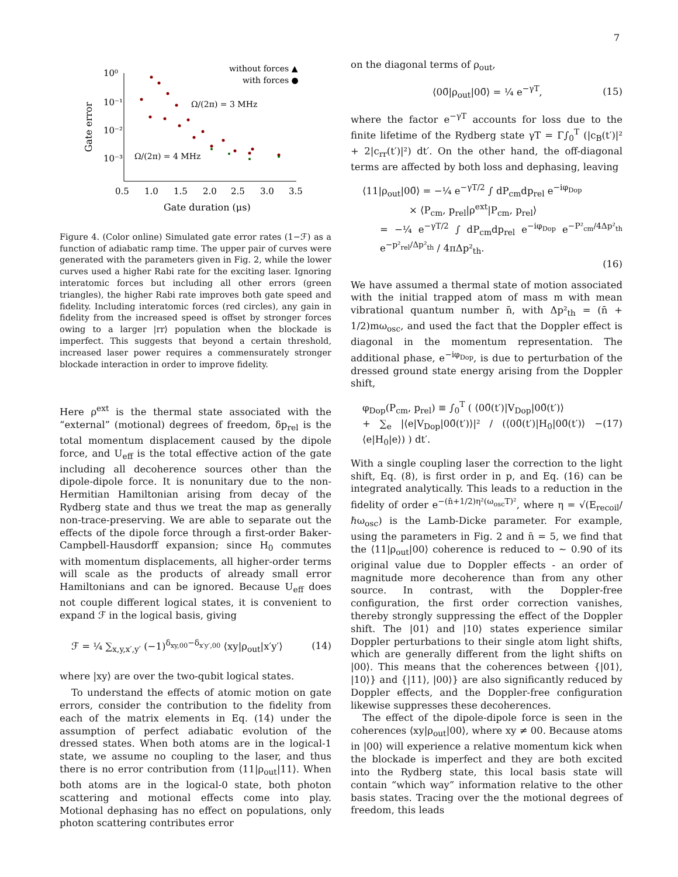7
10⁰
10⁻¹
10⁻²
10⁻³
0.5
1.0
1.5
2.0
2.5
3.0
3.5
Gate duration (μs)
Gate error
without forces ▲
with forces ●
Ω/(2π) = 3 MHz
Ω/(2π) = 4 MHz
Figure 4. (Color online) Simulated gate error rates (1−ℱ) as a function of adiabatic ramp time. The upper pair of curves were generated with the parameters given in Fig. 2, while the lower curves used a higher Rabi rate for the exciting laser. Ignoring interatomic forces but including all other errors (green triangles), the higher Rabi rate improves both gate speed and fidelity. Including interatomic forces (red circles), any gain in fidelity from the increased speed is offset by stronger forces owing to a larger |rr⟩ population when the blockade is imperfect. This suggests that beyond a certain threshold, increased laser power requires a commensurately stronger blockade interaction in order to improve fidelity.
Here ρ<sup>ext</sup> is the thermal state associated with the “external” (motional) degrees of freedom, δp<sub>rel</sub> is the total momentum displacement caused by the dipole force, and U<sub>eff</sub> is the total effective action of the gate including all decoherence sources other than the dipole-dipole force. It is nonunitary due to the non-Hermitian Hamiltonian arising from decay of the Rydberg state and thus we treat the map as generally non-trace-preserving. We are able to separate out the effects of the dipole force through a first-order Baker-Campbell-Hausdorff expansion; since H<sub>0</sub> commutes with momentum displacements, all higher-order terms will scale as the products of already small error Hamiltonians and can be ignored. Because U<sub>eff</sub> does not couple different logical states, it is convenient to expand ℱ in the logical basis, giving
ℱ = ¼ ∑<sub>x,y,x′,y′</sub> (−1)<sup>δ<sub>xy,00</sub>−δ<sub>x′y′,00</sub></sup> ⟨xy|ρ<sub>out</sub>|x′y′⟩ (14)
where |xy⟩ are over the two-qubit logical states.
To understand the effects of atomic motion on gate errors, consider the contribution to the fidelity from each of the matrix elements in Eq. (14) under the assumption of perfect adiabatic evolution of the dressed states. When both atoms are in the logical-1 state, we assume no coupling to the laser, and thus there is no error contribution from ⟨11|ρ<sub>out</sub>|11⟩. When both atoms are in the logical-0 state, both photon scattering and motional effects come into play. Motional dephasing has no effect on populations, only photon scattering contributes error
on the diagonal terms of ρ<sub>out</sub>,
⟨00̃|ρ<sub>out</sub>|00̃⟩ = ¼ e<sup>−γT</sup>, (15)
where the factor e<sup>−γT</sup> accounts for loss due to the finite lifetime of the Rydberg state γT = Γ∫<sub>0</sub><sup>T</sup> (|c<sub>B</sub>(t′)|² + 2|c<sub>rr</sub>(t′)|²) dt′. On the other hand, the off-diagonal terms are affected by both loss and dephasing, leaving
⟨11|ρ<sub>out</sub>|00̃⟩ = −¼ e<sup>−γT/2</sup> ∫ dP<sub>cm</sub>dp<sub>rel</sub> e<sup>−iφ<sub>Dop</sub></sup>
× ⟨P<sub>cm</sub>, p<sub>rel</sub>|ρ<sup>ext</sup>|P<sub>cm</sub>, p<sub>rel</sub>⟩
= −¼ e<sup>−γT/2</sup> ∫ dP<sub>cm</sub>dp<sub>rel</sub> e<sup>−iφ<sub>Dop</sub></sup> e<sup>−P²<sub>cm</sub>/4Δp²<sub>th</sub></sup> e<sup>−p²<sub>rel</sub>/Δp²<sub>th</sub></sup> / 4πΔp²<sub>th</sub>.
(16)
We have assumed a thermal state of motion associated with the initial trapped atom of mass m with mean vibrational quantum number n̄, with Δp²<sub>th</sub> = (n̄ + 1/2)mω<sub>osc</sub>, and used the fact that the Doppler effect is diagonal in the momentum representation. The additional phase, e<sup>−iφ<sub>Dop</sub></sup>, is due to perturbation of the dressed ground state energy arising from the Doppler shift,
φ<sub>Dop</sub>(P<sub>cm</sub>, p<sub>rel</sub>) ≡ ∫<sub>0</sub><sup>T</sup> ( ⟨00̃(t′)|V<sub>Dop</sub>|00̃(t′)⟩
+ ∑<sub>e</sub> |⟨e|V<sub>Dop</sub>|00̃(t′)⟩|² / (⟨00̃(t′)|H<sub>0</sub>|00̃(t′)⟩ − ⟨e|H<sub>0</sub>|e⟩) ) dt′. (17)
With a single coupling laser the correction to the light shift, Eq. (8), is first order in p, and Eq. (16) can be integrated analytically. This leads to a reduction in the fidelity of order e<sup>−(n̄+1/2)η²(ω<sub>osc</sub>T)²</sup>, where η = √(E<sub>recoil</sub>/ℏω<sub>osc</sub>) is the Lamb-Dicke parameter. For example, using the parameters in Fig. 2 and n̄ = 5, we find that the ⟨11|ρ<sub>out</sub>|00⟩ coherence is reduced to ∼ 0.90 of its original value due to Doppler effects - an order of magnitude more decoherence than from any other source. In contrast, with the Doppler-free configuration, the first order correction vanishes, thereby strongly suppressing the effect of the Doppler shift. The |01⟩ and |10⟩ states experience similar Doppler perturbations to their single atom light shifts, which are generally different from the light shifts on |00⟩. This means that the coherences between {|01⟩, |10⟩} and {|11⟩, |00⟩} are also significantly reduced by Doppler effects, and the Doppler-free configuration likewise suppresses these decoherences.
The effect of the dipole-dipole force is seen in the coherences ⟨xy|ρ<sub>out</sub>|00⟩, where xy ≠ 00. Because atoms in |00⟩ will experience a relative momentum kick when the blockade is imperfect and they are both excited into the Rydberg state, this local basis state will contain “which way” information relative to the other basis states. Tracing over the the motional degrees of freedom, this leads